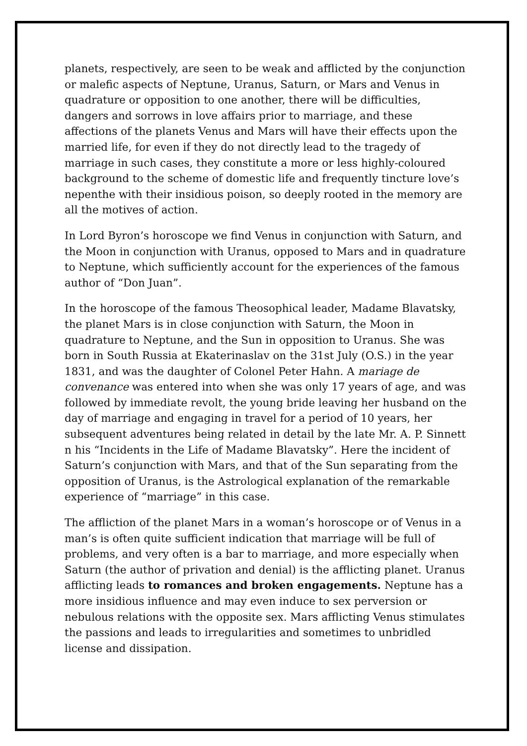planets, respectively, are seen to be weak and afflicted by the conjunction or malefic aspects of Neptune, Uranus, Saturn, or Mars and Venus in quadrature or opposition to one another, there will be difficulties, dangers and sorrows in love affairs prior to marriage, and these affections of the planets Venus and Mars will have their effects upon the married life, for even if they do not directly lead to the tragedy of marriage in such cases, they constitute a more or less highly-coloured background to the scheme of domestic life and frequently tincture love’s nepenthe with their insidious poison, so deeply rooted in the memory are all the motives of action.
In Lord Byron’s horoscope we find Venus in conjunction with Saturn, and the Moon in conjunction with Uranus, opposed to Mars and in quadrature to Neptune, which sufficiently account for the experiences of the famous author of “Don Juan”.
In the horoscope of the famous Theosophical leader, Madame Blavatsky, the planet Mars is in close conjunction with Saturn, the Moon in quadrature to Neptune, and the Sun in opposition to Uranus. She was born in South Russia at Ekaterinaslav on the 31st July (O.S.) in the year 1831, and was the daughter of Colonel Peter Hahn. A mariage de convenance was entered into when she was only 17 years of age, and was followed by immediate revolt, the young bride leaving her husband on the day of marriage and engaging in travel for a period of 10 years, her subsequent adventures being related in detail by the late Mr. A. P. Sinnett n his “Incidents in the Life of Madame Blavatsky”. Here the incident of Saturn’s conjunction with Mars, and that of the Sun separating from the opposition of Uranus, is the Astrological explanation of the remarkable experience of “marriage” in this case.
The affliction of the planet Mars in a woman’s horoscope or of Venus in a man’s is often quite sufficient indication that marriage will be full of problems, and very often is a bar to marriage, and more especially when Saturn (the author of privation and denial) is the afflicting planet. Uranus afflicting leads to romances and broken engagements. Neptune has a more insidious influence and may even induce to sex perversion or nebulous relations with the opposite sex. Mars afflicting Venus stimulates the passions and leads to irregularities and sometimes to unbridled license and dissipation.